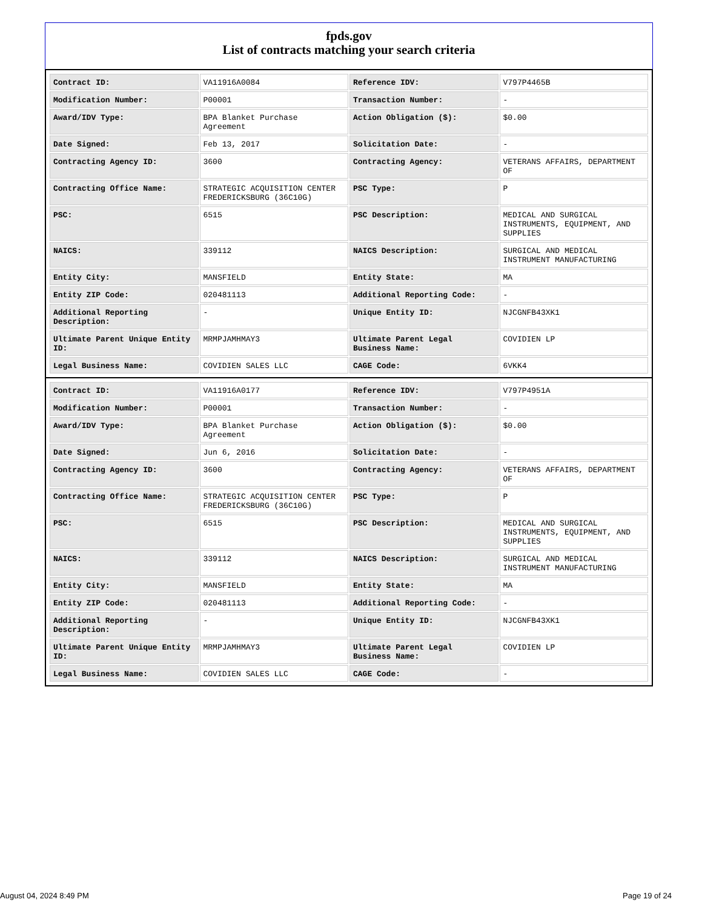fpds.gov
List of contracts matching your search criteria
| Contract ID: | VA11916A0084 | Reference IDV: | V797P4465B |
| Modification Number: | P00001 | Transaction Number: | - |
| Award/IDV Type: | BPA Blanket Purchase Agreement | Action Obligation ($): | $0.00 |
| Date Signed: | Feb 13, 2017 | Solicitation Date: | - |
| Contracting Agency ID: | 3600 | Contracting Agency: | VETERANS AFFAIRS, DEPARTMENT OF |
| Contracting Office Name: | STRATEGIC ACQUISITION CENTER FREDERICKSBURG (36C10G) | PSC Type: | P |
| PSC: | 6515 | PSC Description: | MEDICAL AND SURGICAL INSTRUMENTS, EQUIPMENT, AND SUPPLIES |
| NAICS: | 339112 | NAICS Description: | SURGICAL AND MEDICAL INSTRUMENT MANUFACTURING |
| Entity City: | MANSFIELD | Entity State: | MA |
| Entity ZIP Code: | 020481113 | Additional Reporting Code: | - |
| Additional Reporting Description: | - | Unique Entity ID: | NJCGNFB43XK1 |
| Ultimate Parent Unique Entity ID: | MRMPJAMHMAY3 | Ultimate Parent Legal Business Name: | COVIDIEN LP |
| Legal Business Name: | COVIDIEN SALES LLC | CAGE Code: | 6VKK4 |
| Contract ID: | VA11916A0177 | Reference IDV: | V797P4951A |
| Modification Number: | P00001 | Transaction Number: | - |
| Award/IDV Type: | BPA Blanket Purchase Agreement | Action Obligation ($): | $0.00 |
| Date Signed: | Jun 6, 2016 | Solicitation Date: | - |
| Contracting Agency ID: | 3600 | Contracting Agency: | VETERANS AFFAIRS, DEPARTMENT OF |
| Contracting Office Name: | STRATEGIC ACQUISITION CENTER FREDERICKSBURG (36C10G) | PSC Type: | P |
| PSC: | 6515 | PSC Description: | MEDICAL AND SURGICAL INSTRUMENTS, EQUIPMENT, AND SUPPLIES |
| NAICS: | 339112 | NAICS Description: | SURGICAL AND MEDICAL INSTRUMENT MANUFACTURING |
| Entity City: | MANSFIELD | Entity State: | MA |
| Entity ZIP Code: | 020481113 | Additional Reporting Code: | - |
| Additional Reporting Description: | - | Unique Entity ID: | NJCGNFB43XK1 |
| Ultimate Parent Unique Entity ID: | MRMPJAMHMAY3 | Ultimate Parent Legal Business Name: | COVIDIEN LP |
| Legal Business Name: | COVIDIEN SALES LLC | CAGE Code: | - |
August 04, 2024 8:49 PM Page 19 of 24